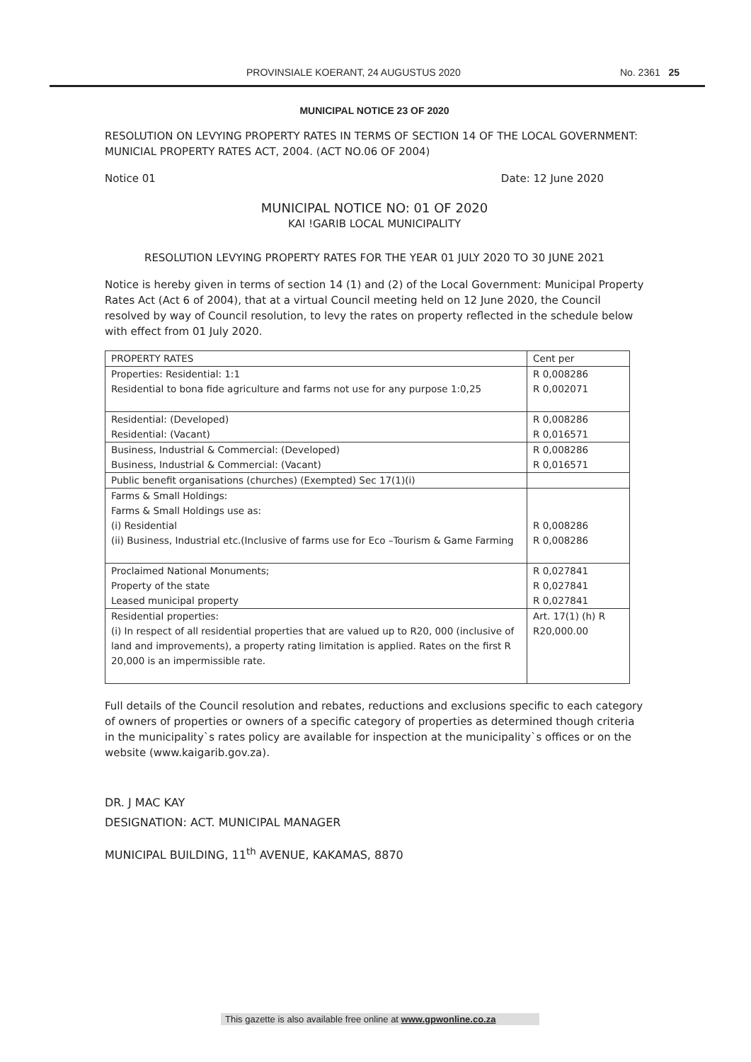PROVINSIALE KOERANT, 24 AUGUSTUS 2020 No. 2361 25
MUNICIPAL NOTICE 23 OF 2020
RESOLUTION ON LEVYING PROPERTY RATES IN TERMS OF SECTION 14 OF THE LOCAL GOVERNMENT: MUNICIAL PROPERTY RATES ACT, 2004. (ACT NO.06 OF 2004)
Notice 01 Date: 12 June 2020
MUNICIPAL NOTICE NO: 01 OF 2020
KAI !GARIB LOCAL MUNICIPALITY
RESOLUTION LEVYING PROPERTY RATES FOR THE YEAR 01 JULY 2020 TO 30 JUNE 2021
Notice is hereby given in terms of section 14 (1) and (2) of the Local Government: Municipal Property Rates Act (Act 6 of 2004), that at a virtual Council meeting held on 12 June 2020, the Council resolved by way of Council resolution, to levy the rates on property reflected in the schedule below with effect from 01 July 2020.
| PROPERTY RATES | Cent per |
| --- | --- |
| Properties: Residential: 1:1 Residential to bona fide agriculture and farms not use for any purpose 1:0,25 | R 0,008286 R 0,002071 |
| Residential: (Developed) Residential: (Vacant) | R 0,008286 R 0,016571 |
| Business, Industrial & Commercial: (Developed) Business, Industrial & Commercial: (Vacant) | R 0,008286 R 0,016571 |
| Public benefit organisations (churches) (Exempted) Sec 17(1)(i) | |
| Farms & Small Holdings: Farms & Small Holdings use as: (i) Residential (ii) Business, Industrial etc.(Inclusive of farms use for Eco –Tourism & Game Farming | R 0,008286 R 0,008286 |
| Proclaimed National Monuments; Property of the state Leased municipal property | R 0,027841 R 0,027841 R 0,027841 |
| Residential properties: (i) In respect of all residential properties that are valued up to R20, 000 (inclusive of land and improvements), a property rating limitation is applied. Rates on the first R 20,000 is an impermissible rate. | Art. 17(1) (h) R R20,000.00 |
Full details of the Council resolution and rebates, reductions and exclusions specific to each category of owners of properties or owners of a specific category of properties as determined though criteria in the municipality`s rates policy are available for inspection at the municipality`s offices or on the website (www.kaigarib.gov.za).
DR. J MAC KAY
DESIGNATION: ACT. MUNICIPAL MANAGER
MUNICIPAL BUILDING, 11<sup>th</sup> AVENUE, KAKAMAS, 8870
This gazette is also available free online at www.gpwonline.co.za